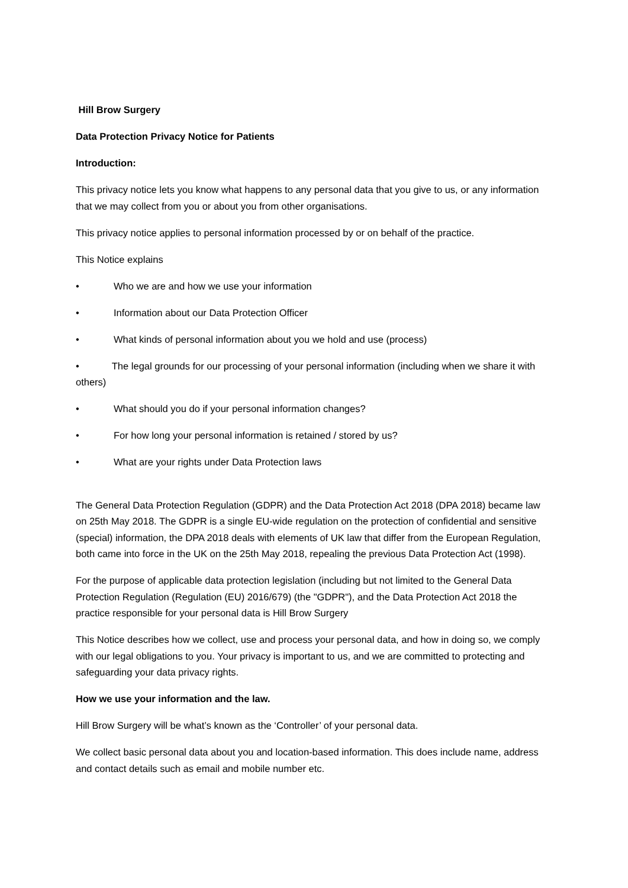Hill Brow Surgery
Data Protection Privacy Notice for Patients
Introduction:
This privacy notice lets you know what happens to any personal data that you give to us, or any information that we may collect from you or about you from other organisations.
This privacy notice applies to personal information processed by or on behalf of the practice.
This Notice explains
• Who we are and how we use your information
• Information about our Data Protection Officer
• What kinds of personal information about you we hold and use (process)
• The legal grounds for our processing of your personal information (including when we share it with others)
• What should you do if your personal information changes?
• For how long your personal information is retained / stored by us?
• What are your rights under Data Protection laws
The General Data Protection Regulation (GDPR) and the Data Protection Act 2018 (DPA 2018) became law on 25th May 2018. The GDPR is a single EU-wide regulation on the protection of confidential and sensitive (special) information, the DPA 2018 deals with elements of UK law that differ from the European Regulation, both came into force in the UK on the 25th May 2018, repealing the previous Data Protection Act (1998).
For the purpose of applicable data protection legislation (including but not limited to the General Data Protection Regulation (Regulation (EU) 2016/679) (the "GDPR"), and the Data Protection Act 2018 the practice responsible for your personal data is Hill Brow Surgery
This Notice describes how we collect, use and process your personal data, and how in doing so, we comply with our legal obligations to you. Your privacy is important to us, and we are committed to protecting and safeguarding your data privacy rights.
How we use your information and the law.
Hill Brow Surgery will be what’s known as the ‘Controller’ of your personal data.
We collect basic personal data about you and location-based information. This does include name, address and contact details such as email and mobile number etc.